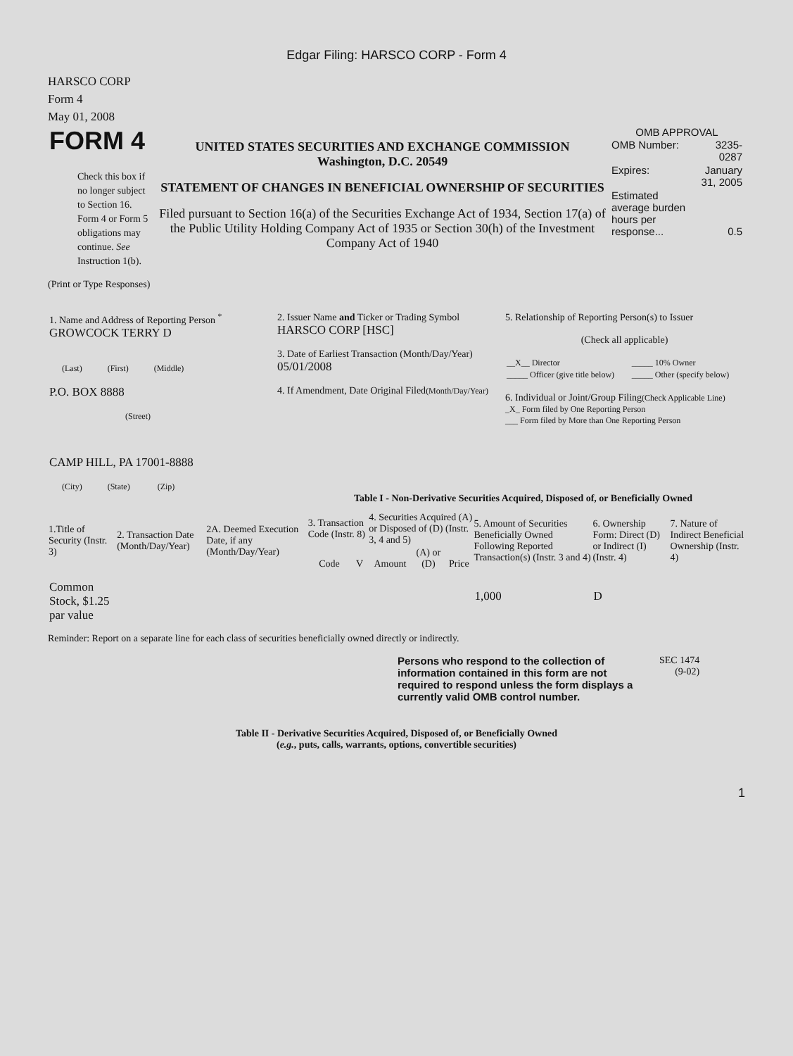Edgar Filing: HARSCO CORP - Form 4
HARSCO CORP
Form 4
May 01, 2008
| FORM 4 Check this box if no longer subject to Section 16. Form 4 or Form 5 obligations may continue. See Instruction 1(b). | UNITED STATES SECURITIES AND EXCHANGE COMMISSION Washington, D.C. 20549 STATEMENT OF CHANGES IN BENEFICIAL OWNERSHIP OF SECURITIES Filed pursuant to Section 16(a) of the Securities Exchange Act of 1934, Section 17(a) of the Public Utility Holding Company Act of 1935 or Section 30(h) of the Investment Company Act of 1940 | OMB APPROVAL / OMB Number: / 3235-0287 / / Expires: / January 31, 2005 / / Estimated average burden hours per response... / 0.5 / |
(Print or Type Responses)
| 1. Name and Address of Reporting Person <sup>*</sup> GROWCOCK TERRY D (Last) (First) (Middle) P.O. BOX 8888 (Street) CAMP HILL, PA 17001-8888 (City) (State) (Zip) | 2. Issuer Name and Ticker or Trading Symbol HARSCO CORP [HSC] 3. Date of Earliest Transaction (Month/Day/Year) 05/01/2008 4. If Amendment, Date Original Filed (Month/Day/Year) | 5. Relationship of Reporting Person(s) to Issuer (Check all applicable) / __X__ Director / _____ 10% Owner / / _____ Officer (give title below) / _____ Other (specify below) / 6. Individual or Joint/Group Filing (Check Applicable Line) _X_ Form filed by One Reporting Person ___ Form filed by More than One Reporting Person |
Table I - Non-Derivative Securities Acquired, Disposed of, or Beneficially Owned
| 1.Title of Security (Instr. 3) | 2. Transaction Date (Month/Day/Year) | 2A. Deemed Execution Date, if any (Month/Day/Year) | 3. Transaction Code (Instr. 8) | | 4. Securities Acquired (A) or Disposed of (D) (Instr. 3, 4 and 5) | | | 5. Amount of Securities Beneficially Owned Following Reported Transaction(s) (Instr. 3 and 4) | 6. Ownership Form: Direct (D) or Indirect (I) (Instr. 4) | 7. Nature of Indirect Beneficial Ownership (Instr. 4) |
| --- | --- | --- | --- | --- | --- | --- | --- | --- | --- | --- |
| | | | Code | V | Amount | (A) or (D) | Price | | | |
| Common Stock, $1.25 par value | | | | | | | | 1,000 | D | |
Reminder: Report on a separate line for each class of securities beneficially owned directly or indirectly.
| Persons who respond to the collection of information contained in this form are not required to respond unless the form displays a currently valid OMB control number. | SEC 1474 (9-02) |
Table II - Derivative Securities Acquired, Disposed of, or Beneficially Owned
(e.g., puts, calls, warrants, options, convertible securities)
1